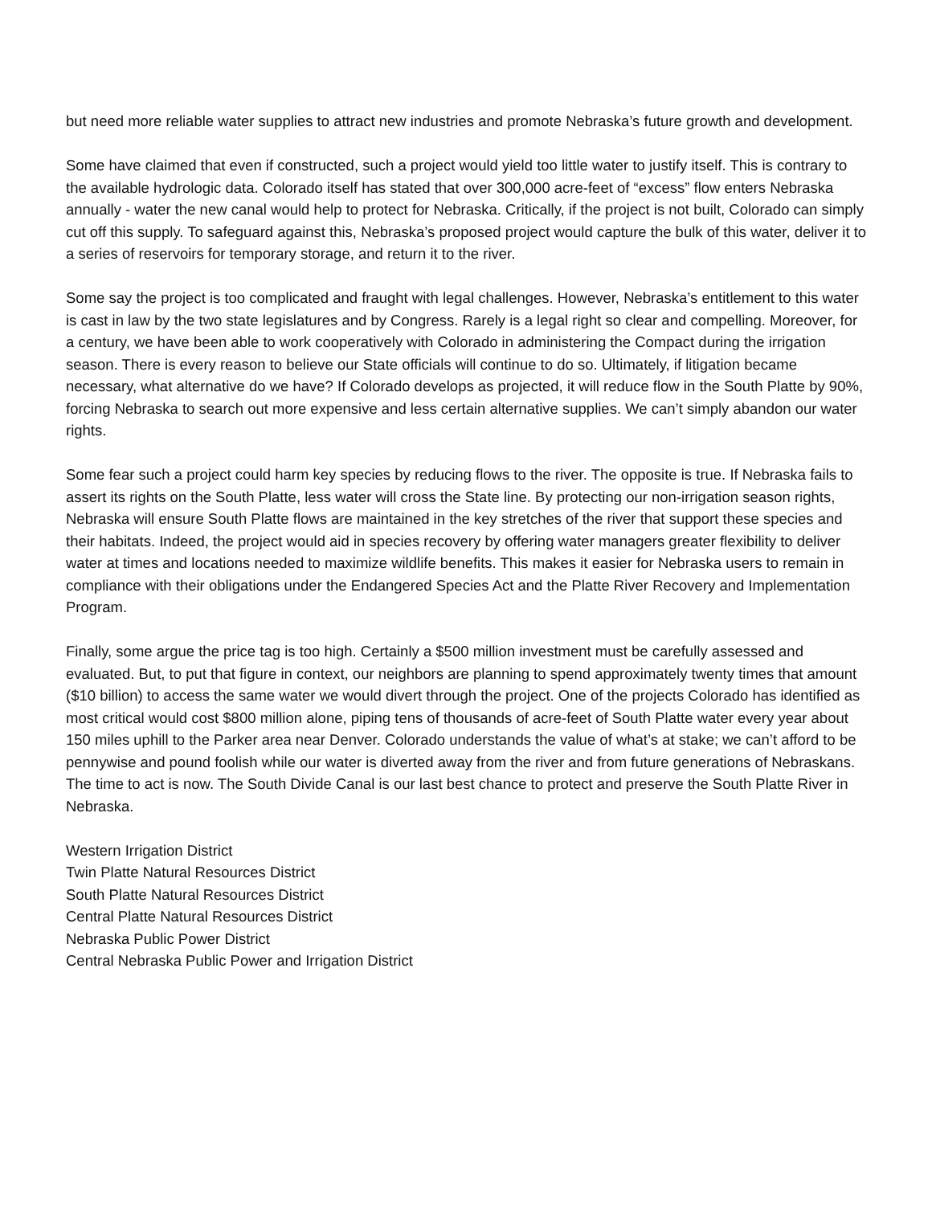but need more reliable water supplies to attract new industries and promote Nebraska’s future growth and development.
Some have claimed that even if constructed, such a project would yield too little water to justify itself. This is contrary to the available hydrologic data. Colorado itself has stated that over 300,000 acre-feet of “excess” flow enters Nebraska annually - water the new canal would help to protect for Nebraska. Critically, if the project is not built, Colorado can simply cut off this supply. To safeguard against this, Nebraska’s proposed project would capture the bulk of this water, deliver it to a series of reservoirs for temporary storage, and return it to the river.
Some say the project is too complicated and fraught with legal challenges. However, Nebraska’s entitlement to this water is cast in law by the two state legislatures and by Congress. Rarely is a legal right so clear and compelling. Moreover, for a century, we have been able to work cooperatively with Colorado in administering the Compact during the irrigation season. There is every reason to believe our State officials will continue to do so. Ultimately, if litigation became necessary, what alternative do we have? If Colorado develops as projected, it will reduce flow in the South Platte by 90%, forcing Nebraska to search out more expensive and less certain alternative supplies. We can’t simply abandon our water rights.
Some fear such a project could harm key species by reducing flows to the river. The opposite is true. If Nebraska fails to assert its rights on the South Platte, less water will cross the State line. By protecting our non-irrigation season rights, Nebraska will ensure South Platte flows are maintained in the key stretches of the river that support these species and their habitats. Indeed, the project would aid in species recovery by offering water managers greater flexibility to deliver water at times and locations needed to maximize wildlife benefits. This makes it easier for Nebraska users to remain in compliance with their obligations under the Endangered Species Act and the Platte River Recovery and Implementation Program.
Finally, some argue the price tag is too high. Certainly a $500 million investment must be carefully assessed and evaluated. But, to put that figure in context, our neighbors are planning to spend approximately twenty times that amount ($10 billion) to access the same water we would divert through the project. One of the projects Colorado has identified as most critical would cost $800 million alone, piping tens of thousands of acre-feet of South Platte water every year about 150 miles uphill to the Parker area near Denver. Colorado understands the value of what’s at stake; we can’t afford to be pennywise and pound foolish while our water is diverted away from the river and from future generations of Nebraskans. The time to act is now. The South Divide Canal is our last best chance to protect and preserve the South Platte River in Nebraska.
Western Irrigation District
Twin Platte Natural Resources District
South Platte Natural Resources District
Central Platte Natural Resources District
Nebraska Public Power District
Central Nebraska Public Power and Irrigation District